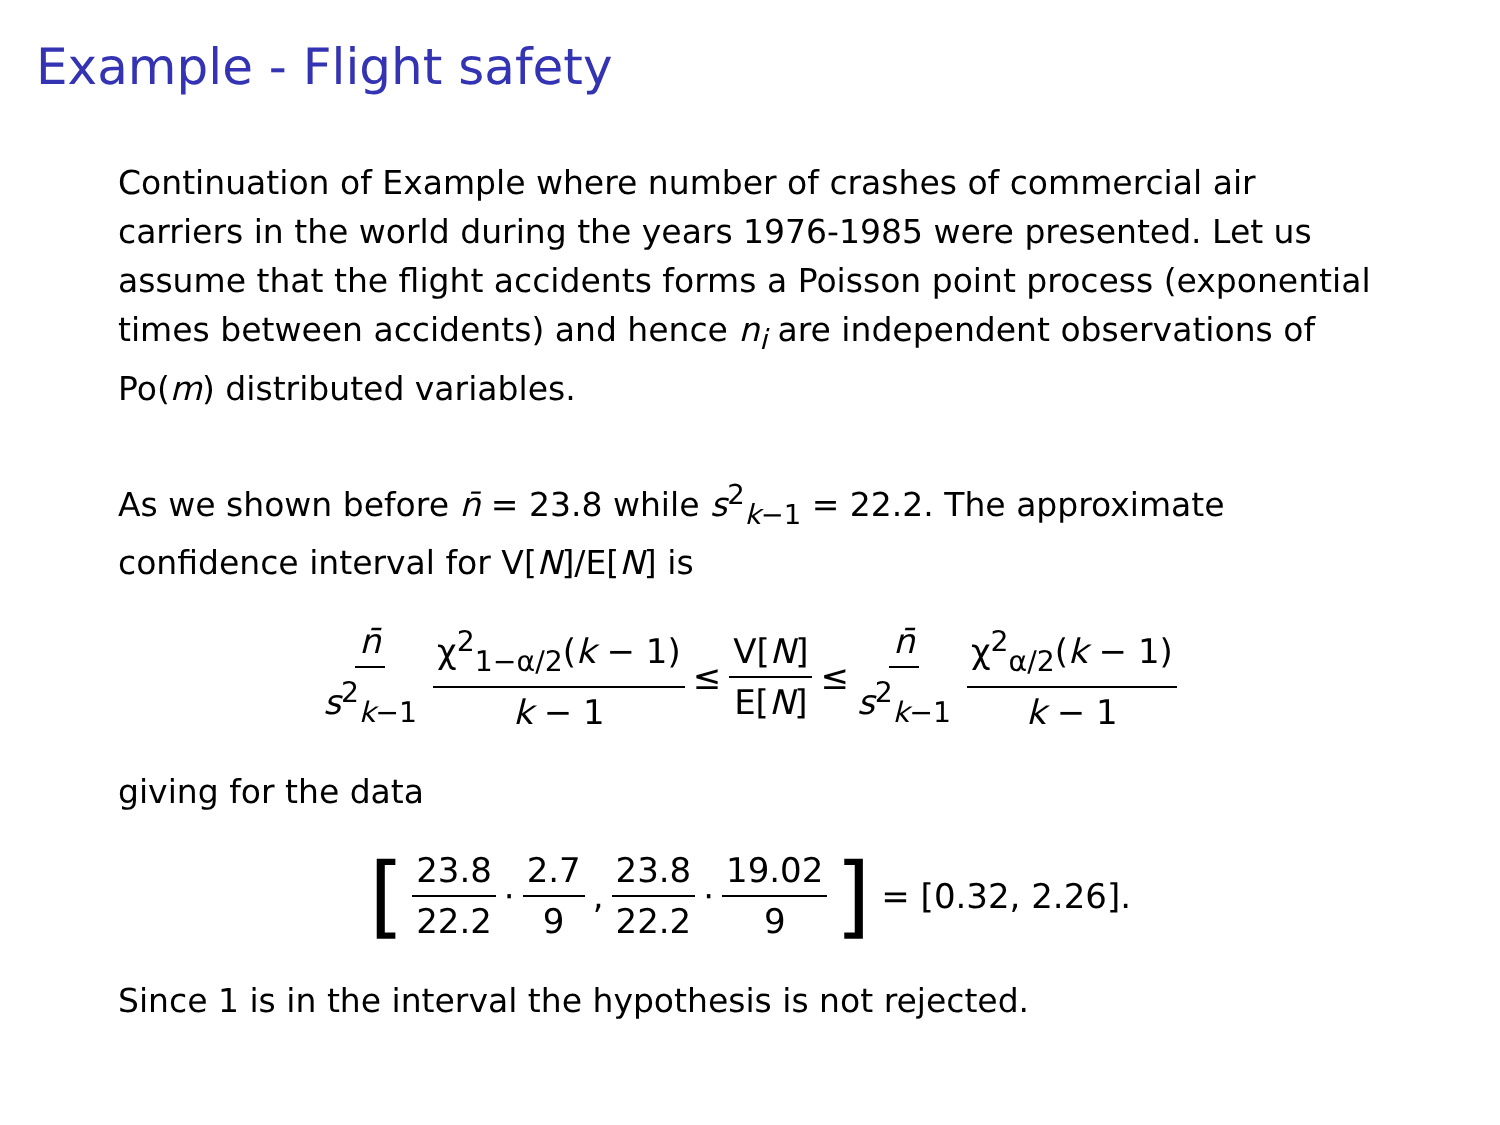Example - Flight safety
Continuation of Example where number of crashes of commercial air carriers in the world during the years 1976-1985 were presented. Let us assume that the flight accidents forms a Poisson point process (exponential times between accidents) and hence n<sub>i</sub> are independent observations of Po(m) distributed variables.
As we shown before n̄ = 23.8 while s<sup>2</sup><sub>k−1</sub> = 22.2. The approximate confidence interval for V[N]/E[N] is
n̄ s<sup>2</sup><sub>k−1</sub> χ<sup>2</sup><sub>1−α/2</sub>(k − 1) k − 1 ≤ V[N] E[N] ≤ n̄ s<sup>2</sup><sub>k−1</sub> χ<sup>2</sup><sub>α/2</sub>(k − 1) k − 1
giving for the data
[ 23.8 22.2 · 2.7 9, 23.8 22.2 · 19.02 9 ] = [0.32, 2.26].
Since 1 is in the interval the hypothesis is not rejected.